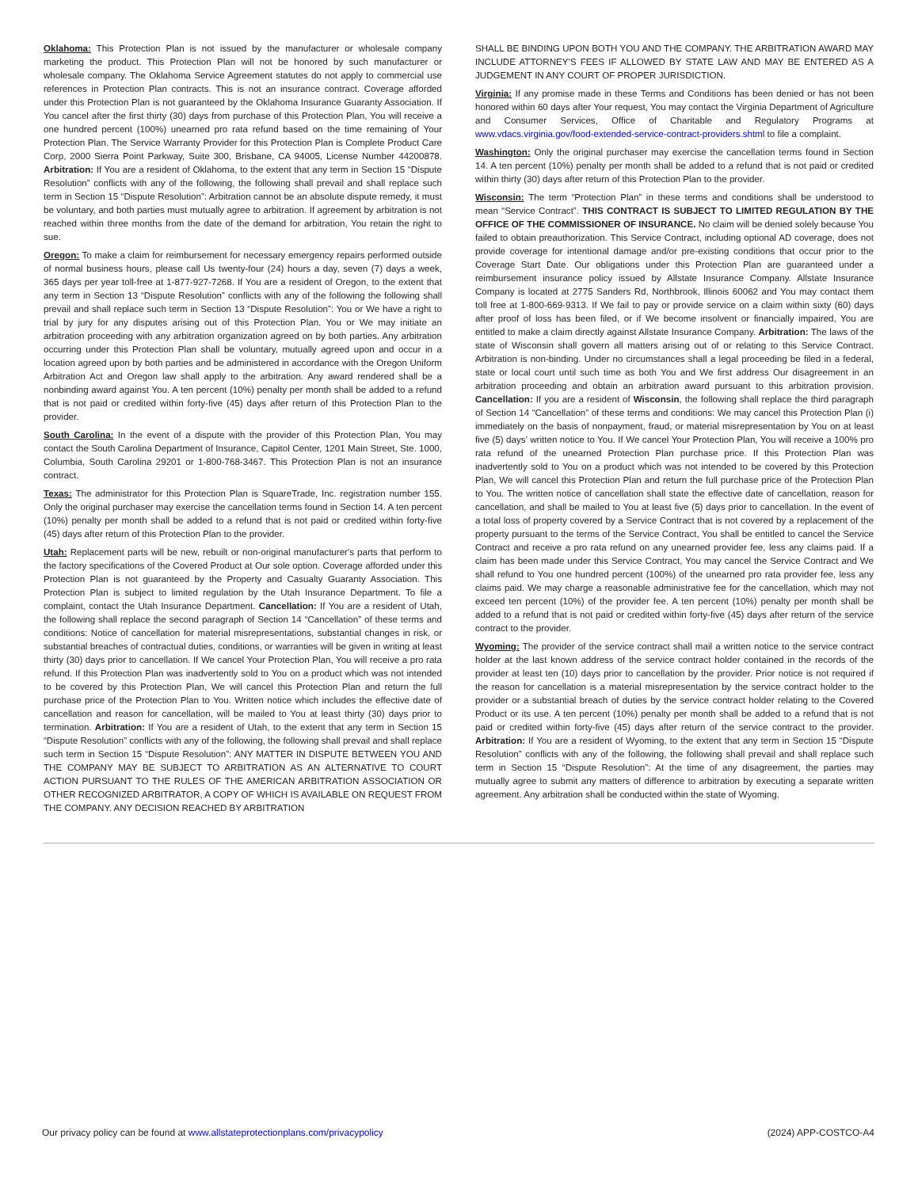Oklahoma: This Protection Plan is not issued by the manufacturer or wholesale company marketing the product. This Protection Plan will not be honored by such manufacturer or wholesale company. The Oklahoma Service Agreement statutes do not apply to commercial use references in Protection Plan contracts. This is not an insurance contract. Coverage afforded under this Protection Plan is not guaranteed by the Oklahoma Insurance Guaranty Association. If You cancel after the first thirty (30) days from purchase of this Protection Plan, You will receive a one hundred percent (100%) unearned pro rata refund based on the time remaining of Your Protection Plan. The Service Warranty Provider for this Protection Plan is Complete Product Care Corp, 2000 Sierra Point Parkway, Suite 300, Brisbane, CA 94005, License Number 44200878. Arbitration: If You are a resident of Oklahoma, to the extent that any term in Section 15 “Dispute Resolution” conflicts with any of the following, the following shall prevail and shall replace such term in Section 15 “Dispute Resolution”: Arbitration cannot be an absolute dispute remedy, it must be voluntary, and both parties must mutually agree to arbitration. If agreement by arbitration is not reached within three months from the date of the demand for arbitration, You retain the right to sue.
Oregon: To make a claim for reimbursement for necessary emergency repairs performed outside of normal business hours, please call Us twenty-four (24) hours a day, seven (7) days a week, 365 days per year toll-free at 1-877-927-7268. If You are a resident of Oregon, to the extent that any term in Section 13 “Dispute Resolution” conflicts with any of the following the following shall prevail and shall replace such term in Section 13 “Dispute Resolution”: You or We have a right to trial by jury for any disputes arising out of this Protection Plan. You or We may initiate an arbitration proceeding with any arbitration organization agreed on by both parties. Any arbitration occurring under this Protection Plan shall be voluntary, mutually agreed upon and occur in a location agreed upon by both parties and be administered in accordance with the Oregon Uniform Arbitration Act and Oregon law shall apply to the arbitration. Any award rendered shall be a nonbinding award against You. A ten percent (10%) penalty per month shall be added to a refund that is not paid or credited within forty-five (45) days after return of this Protection Plan to the provider.
South Carolina: In the event of a dispute with the provider of this Protection Plan, You may contact the South Carolina Department of Insurance, Capitol Center, 1201 Main Street, Ste. 1000, Columbia, South Carolina 29201 or 1-800-768-3467. This Protection Plan is not an insurance contract.
Texas: The administrator for this Protection Plan is SquareTrade, Inc. registration number 155. Only the original purchaser may exercise the cancellation terms found in Section 14. A ten percent (10%) penalty per month shall be added to a refund that is not paid or credited within forty-five (45) days after return of this Protection Plan to the provider.
Utah: Replacement parts will be new, rebuilt or non-original manufacturer's parts that perform to the factory specifications of the Covered Product at Our sole option. Coverage afforded under this Protection Plan is not guaranteed by the Property and Casualty Guaranty Association. This Protection Plan is subject to limited regulation by the Utah Insurance Department. To file a complaint, contact the Utah Insurance Department. Cancellation: If You are a resident of Utah, the following shall replace the second paragraph of Section 14 “Cancellation” of these terms and conditions: Notice of cancellation for material misrepresentations, substantial changes in risk, or substantial breaches of contractual duties, conditions, or warranties will be given in writing at least thirty (30) days prior to cancellation. If We cancel Your Protection Plan, You will receive a pro rata refund. If this Protection Plan was inadvertently sold to You on a product which was not intended to be covered by this Protection Plan, We will cancel this Protection Plan and return the full purchase price of the Protection Plan to You. Written notice which includes the effective date of cancellation and reason for cancellation, will be mailed to You at least thirty (30) days prior to termination. Arbitration: If You are a resident of Utah, to the extent that any term in Section 15 “Dispute Resolution” conflicts with any of the following, the following shall prevail and shall replace such term in Section 15 “Dispute Resolution”: ANY MATTER IN DISPUTE BETWEEN YOU AND THE COMPANY MAY BE SUBJECT TO ARBITRATION AS AN ALTERNATIVE TO COURT ACTION PURSUANT TO THE RULES OF THE AMERICAN ARBITRATION ASSOCIATION OR OTHER RECOGNIZED ARBITRATOR, A COPY OF WHICH IS AVAILABLE ON REQUEST FROM THE COMPANY. ANY DECISION REACHED BY ARBITRATION
SHALL BE BINDING UPON BOTH YOU AND THE COMPANY. THE ARBITRATION AWARD MAY INCLUDE ATTORNEY'S FEES IF ALLOWED BY STATE LAW AND MAY BE ENTERED AS A JUDGEMENT IN ANY COURT OF PROPER JURISDICTION.
Virginia: If any promise made in these Terms and Conditions has been denied or has not been honored within 60 days after Your request, You may contact the Virginia Department of Agriculture and Consumer Services, Office of Charitable and Regulatory Programs at www.vdacs.virginia.gov/food-extended-service-contract-providers.shtml to file a complaint.
Washington: Only the original purchaser may exercise the cancellation terms found in Section 14. A ten percent (10%) penalty per month shall be added to a refund that is not paid or credited within thirty (30) days after return of this Protection Plan to the provider.
Wisconsin: The term “Protection Plan” in these terms and conditions shall be understood to mean “Service Contract”. THIS CONTRACT IS SUBJECT TO LIMITED REGULATION BY THE OFFICE OF THE COMMISSIONER OF INSURANCE. No claim will be denied solely because You failed to obtain preauthorization. This Service Contract, including optional AD coverage, does not provide coverage for intentional damage and/or pre-existing conditions that occur prior to the Coverage Start Date. Our obligations under this Protection Plan are guaranteed under a reimbursement insurance policy issued by Allstate Insurance Company. Allstate Insurance Company is located at 2775 Sanders Rd, Northbrook, Illinois 60062 and You may contact them toll free at 1-800-669-9313. If We fail to pay or provide service on a claim within sixty (60) days after proof of loss has been filed, or if We become insolvent or financially impaired, You are entitled to make a claim directly against Allstate Insurance Company. Arbitration: The laws of the state of Wisconsin shall govern all matters arising out of or relating to this Service Contract. Arbitration is non-binding. Under no circumstances shall a legal proceeding be filed in a federal, state or local court until such time as both You and We first address Our disagreement in an arbitration proceeding and obtain an arbitration award pursuant to this arbitration provision. Cancellation: If you are a resident of Wisconsin, the following shall replace the third paragraph of Section 14 “Cancellation” of these terms and conditions: We may cancel this Protection Plan (i) immediately on the basis of nonpayment, fraud, or material misrepresentation by You on at least five (5) days’ written notice to You. If We cancel Your Protection Plan, You will receive a 100% pro rata refund of the unearned Protection Plan purchase price. If this Protection Plan was inadvertently sold to You on a product which was not intended to be covered by this Protection Plan, We will cancel this Protection Plan and return the full purchase price of the Protection Plan to You. The written notice of cancellation shall state the effective date of cancellation, reason for cancellation, and shall be mailed to You at least five (5) days prior to cancellation. In the event of a total loss of property covered by a Service Contract that is not covered by a replacement of the property pursuant to the terms of the Service Contract, You shall be entitled to cancel the Service Contract and receive a pro rata refund on any unearned provider fee, less any claims paid. If a claim has been made under this Service Contract, You may cancel the Service Contract and We shall refund to You one hundred percent (100%) of the unearned pro rata provider fee, less any claims paid. We may charge a reasonable administrative fee for the cancellation, which may not exceed ten percent (10%) of the provider fee. A ten percent (10%) penalty per month shall be added to a refund that is not paid or credited within forty-five (45) days after return of the service contract to the provider.
Wyoming: The provider of the service contract shall mail a written notice to the service contract holder at the last known address of the service contract holder contained in the records of the provider at least ten (10) days prior to cancellation by the provider. Prior notice is not required if the reason for cancellation is a material misrepresentation by the service contract holder to the provider or a substantial breach of duties by the service contract holder relating to the Covered Product or its use. A ten percent (10%) penalty per month shall be added to a refund that is not paid or credited within forty-five (45) days after return of the service contract to the provider. Arbitration: If You are a resident of Wyoming, to the extent that any term in Section 15 “Dispute Resolution” conflicts with any of the following, the following shall prevail and shall replace such term in Section 15 “Dispute Resolution”: At the time of any disagreement, the parties may mutually agree to submit any matters of difference to arbitration by executing a separate written agreement. Any arbitration shall be conducted within the state of Wyoming.
Our privacy policy can be found at www.allstateprotectionplans.com/privacypolicy (2024) APP-COSTCO-A4